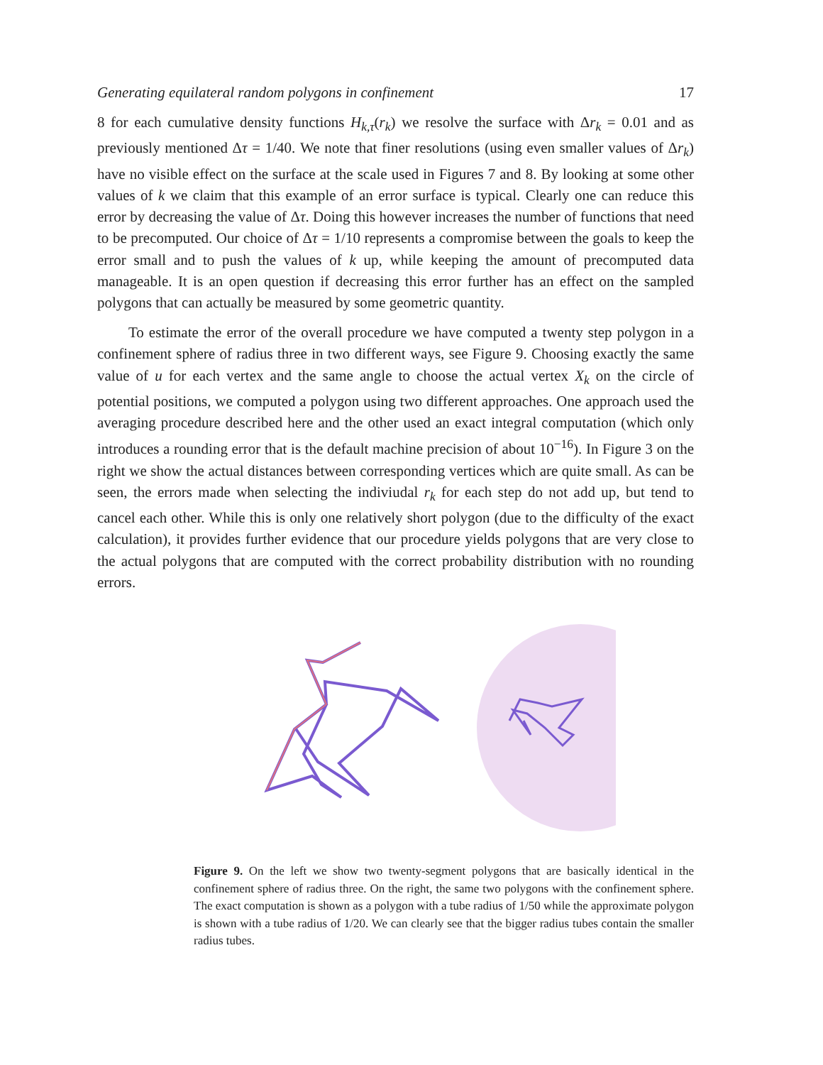Generating equilateral random polygons in confinement 17
8 for each cumulative density functions H<sub>k,τ</sub>(r<sub>k</sub>) we resolve the surface with Δr<sub>k</sub> = 0.01 and as previously mentioned Δτ = 1/40. We note that finer resolutions (using even smaller values of Δr<sub>k</sub>) have no visible effect on the surface at the scale used in Figures 7 and 8. By looking at some other values of k we claim that this example of an error surface is typical. Clearly one can reduce this error by decreasing the value of Δτ. Doing this however increases the number of functions that need to be precomputed. Our choice of Δτ = 1/10 represents a compromise between the goals to keep the error small and to push the values of k up, while keeping the amount of precomputed data manageable. It is an open question if decreasing this error further has an effect on the sampled polygons that can actually be measured by some geometric quantity.
To estimate the error of the overall procedure we have computed a twenty step polygon in a confinement sphere of radius three in two different ways, see Figure 9. Choosing exactly the same value of u for each vertex and the same angle to choose the actual vertex X<sub>k</sub> on the circle of potential positions, we computed a polygon using two different approaches. One approach used the averaging procedure described here and the other used an exact integral computation (which only introduces a rounding error that is the default machine precision of about 10<sup>−16</sup>). In Figure 3 on the right we show the actual distances between corresponding vertices which are quite small. As can be seen, the errors made when selecting the indiviudal r<sub>k</sub> for each step do not add up, but tend to cancel each other. While this is only one relatively short polygon (due to the difficulty of the exact calculation), it provides further evidence that our procedure yields polygons that are very close to the actual polygons that are computed with the correct probability distribution with no rounding errors.
Figure 9. On the left we show two twenty-segment polygons that are basically identical in the confinement sphere of radius three. On the right, the same two polygons with the confinement sphere. The exact computation is shown as a polygon with a tube radius of 1/50 while the approximate polygon is shown with a tube radius of 1/20. We can clearly see that the bigger radius tubes contain the smaller radius tubes.